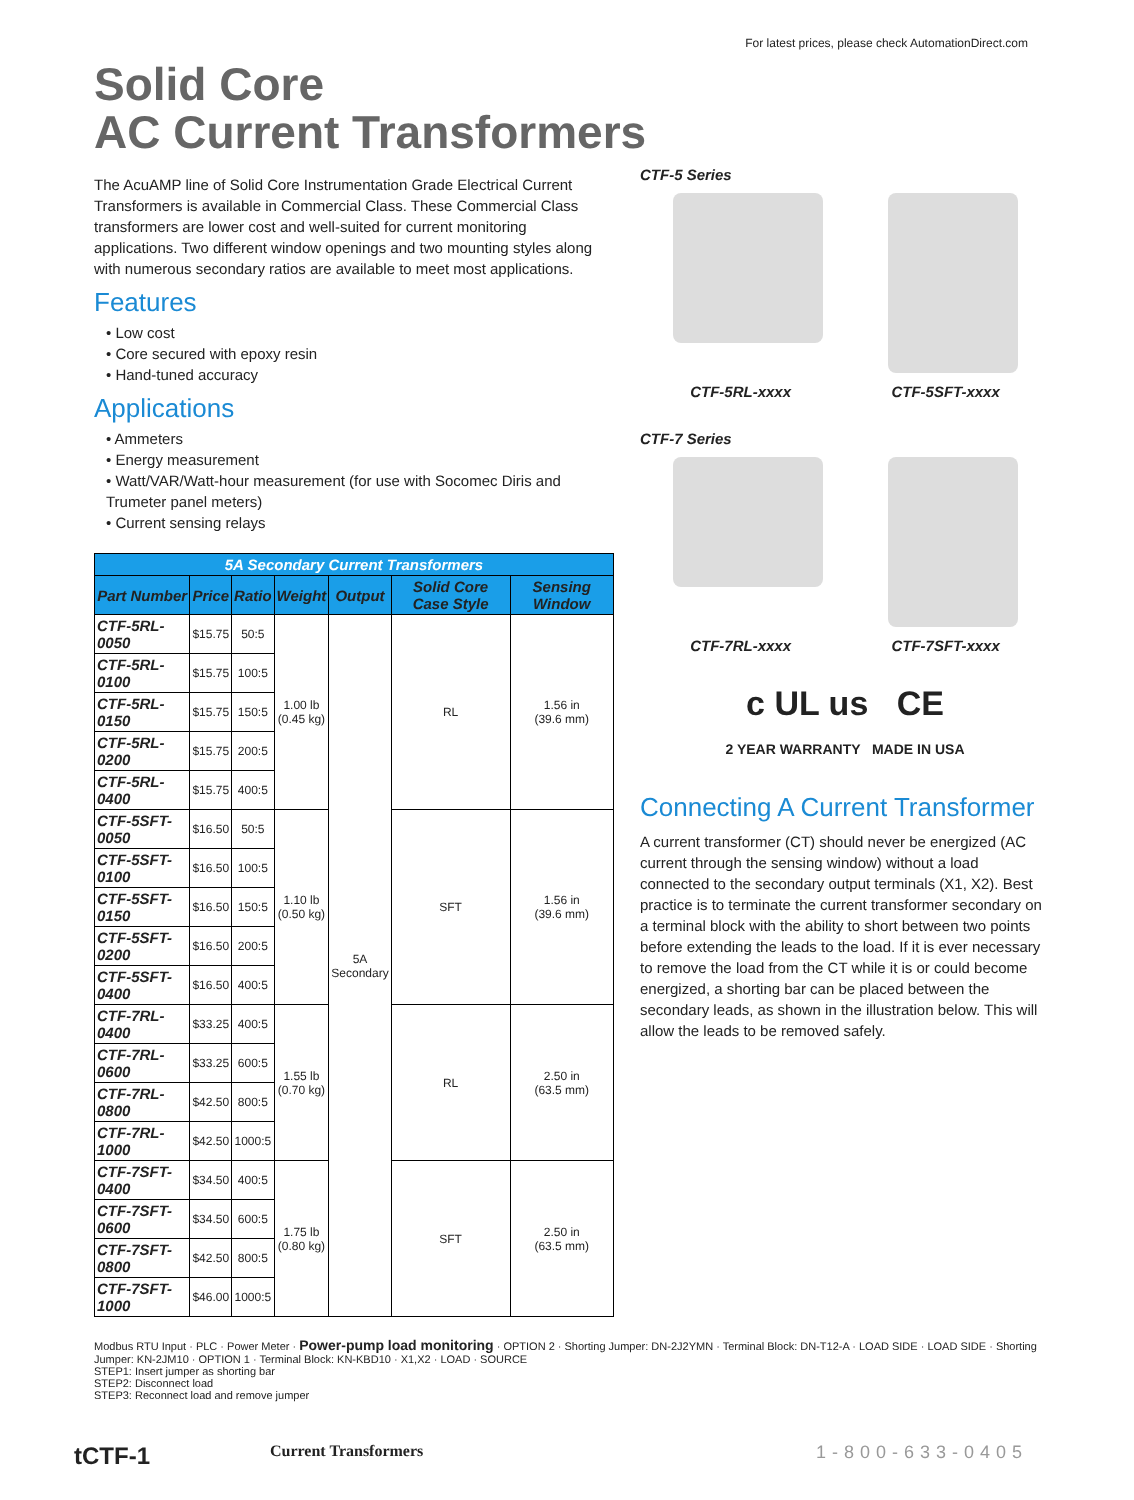For latest prices, please check AutomationDirect.com
Solid Core
AC Current Transformers
The AcuAMP line of Solid Core Instrumentation Grade Electrical Current Transformers is available in Commercial Class. These Commercial Class transformers are lower cost and well-suited for current monitoring applications. Two different window openings and two mounting styles along with numerous secondary ratios are available to meet most applications.
Features
• Low cost
• Core secured with epoxy resin
• Hand-tuned accuracy
Applications
• Ammeters
• Energy measurement
• Watt/VAR/Watt-hour measurement (for use with Socomec Diris and Trumeter panel meters)
• Current sensing relays
| 5A Secondary Current Transformers | | | | | | |
| --- | --- | --- | --- | --- | --- | --- |
| Part Number | Price | Ratio | Weight | Output | Solid Core Case Style | Sensing Window |
| CTF-5RL-0050 | $15.75 | 50:5 | 1.00 lb (0.45 kg) | 5A Secondary | RL | 1.56 in (39.6 mm) |
| CTF-5RL-0100 | $15.75 | 100:5 | | | | |
| CTF-5RL-0150 | $15.75 | 150:5 | | | | |
| CTF-5RL-0200 | $15.75 | 200:5 | | | | |
| CTF-5RL-0400 | $15.75 | 400:5 | | | | |
| CTF-5SFT-0050 | $16.50 | 50:5 | 1.10 lb (0.50 kg) | | SFT | 1.56 in (39.6 mm) |
| CTF-5SFT-0100 | $16.50 | 100:5 | | | | |
| CTF-5SFT-0150 | $16.50 | 150:5 | | | | |
| CTF-5SFT-0200 | $16.50 | 200:5 | | | | |
| CTF-5SFT-0400 | $16.50 | 400:5 | | | | |
| CTF-7RL-0400 | $33.25 | 400:5 | 1.55 lb (0.70 kg) | | RL | 2.50 in (63.5 mm) |
| CTF-7RL-0600 | $33.25 | 600:5 | | | | |
| CTF-7RL-0800 | $42.50 | 800:5 | | | | |
| CTF-7RL-1000 | $42.50 | 1000:5 | | | | |
| CTF-7SFT-0400 | $34.50 | 400:5 | 1.75 lb (0.80 kg) | | SFT | 2.50 in (63.5 mm) |
| CTF-7SFT-0600 | $34.50 | 600:5 | | | | |
| CTF-7SFT-0800 | $42.50 | 800:5 | | | | |
| CTF-7SFT-1000 | $46.00 | 1000:5 | | | | |
CTF-5 Series
CTF-5RL-xxxx CTF-5SFT-xxxx
CTF-7 Series
CTF-7RL-xxxx CTF-7SFT-xxxx
c UL us CE
2 YEAR WARRANTY MADE IN USA
Connecting A Current Transformer
A current transformer (CT) should never be energized (AC current through the sensing window) without a load connected to the secondary output terminals (X1, X2). Best practice is to terminate the current transformer secondary on a terminal block with the ability to short between two points before extending the leads to the load. If it is ever necessary to remove the load from the CT while it is or could become energized, a shorting bar can be placed between the secondary leads, as shown in the illustration below. This will allow the leads to be removed safely.
Modbus RTU Input · PLC · Power Meter · Power-pump load monitoring · OPTION 2 · Shorting Jumper: DN-2J2YMN · Terminal Block: DN-T12-A · LOAD SIDE · LOAD SIDE · Shorting Jumper: KN-2JM10 · OPTION 1 · Terminal Block: KN-KBD10 · X1,X2 · LOAD · SOURCE
STEP1: Insert jumper as shorting bar
STEP2: Disconnect load
STEP3: Reconnect load and remove jumper
tCTF-1 Current Transformers 1-800-633-0405